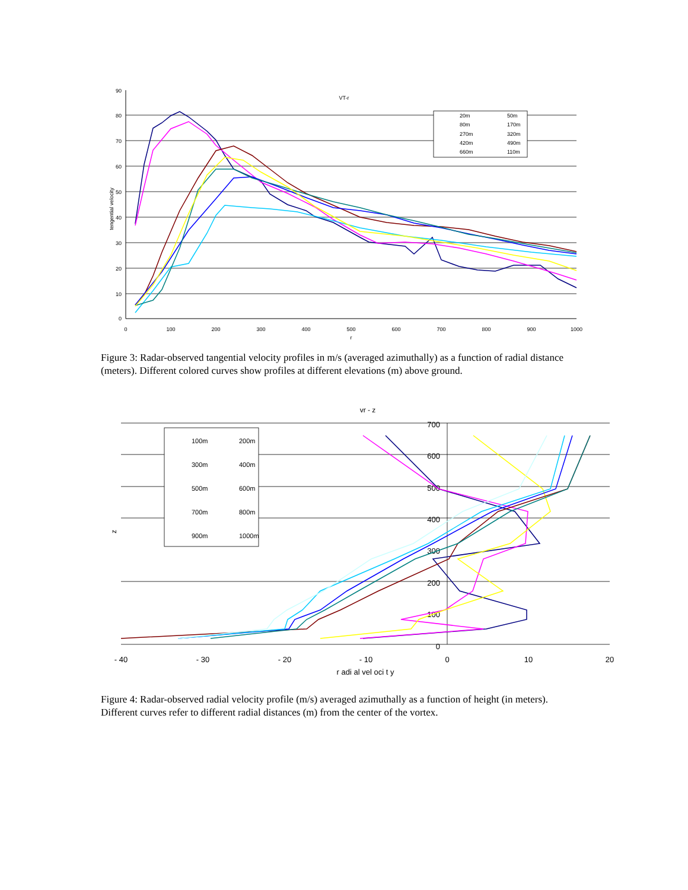90
80
70
60
50
40
30
20
10
0
0
100
200
300
400
500
600
700
800
900
1000
r
VT-r
tengential velocity
20m
50m
80m
170m
270m
320m
420m
490m
660m
110m
Figure 3: Radar-observed tangential velocity profiles in m/s (averaged azimuthally) as a function of radial distance (meters). Different colored curves show profiles at different elevations (m) above ground.
vr - z
700
600
500
400
300
200
100
0
- 40
- 30
- 20
- 10
0
10
20
r adi al vel oci t y
z
100m
200m
300m
400m
500m
600m
700m
800m
900m
1000m
Figure 4: Radar-observed radial velocity profile (m/s) averaged azimuthally as a function of height (in meters). Different curves refer to different radial distances (m) from the center of the vortex.